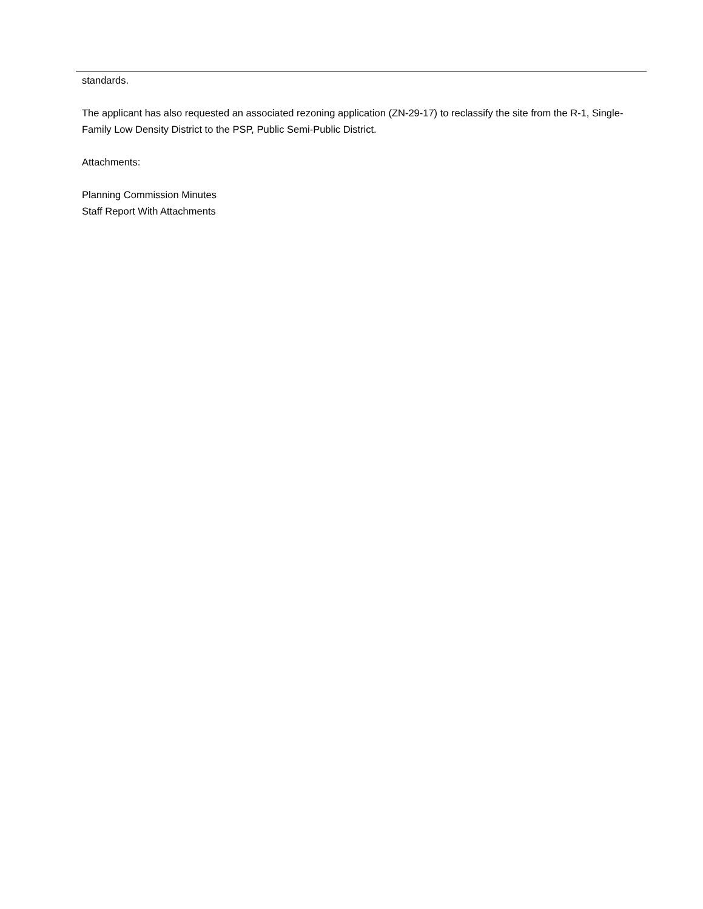standards.
The applicant has also requested an associated rezoning application (ZN-29-17) to reclassify the site from the R-1, Single-Family Low Density District to the PSP, Public Semi-Public District.
Attachments:
Planning Commission Minutes
Staff Report With Attachments